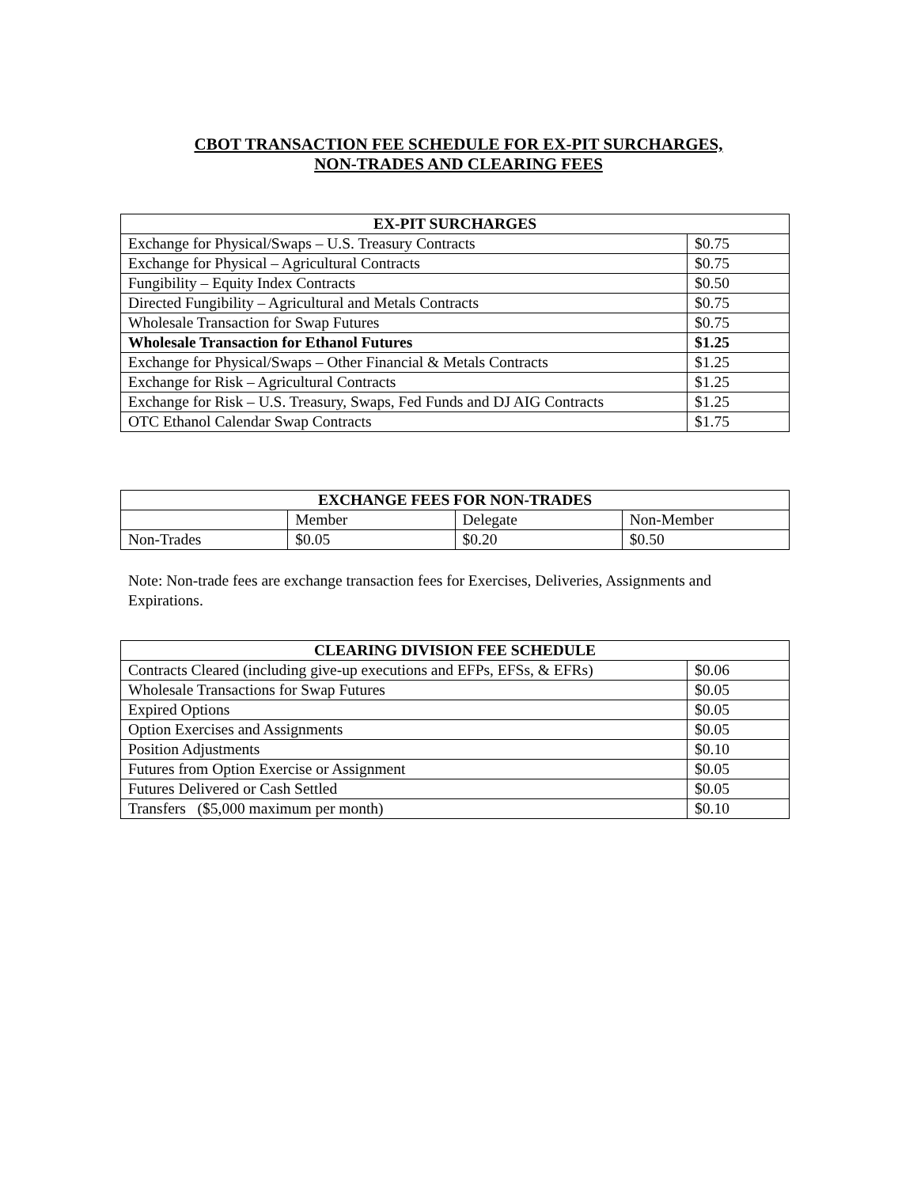CBOT TRANSACTION FEE SCHEDULE FOR EX-PIT SURCHARGES,
NON-TRADES AND CLEARING FEES
| EX-PIT SURCHARGES | |
| --- | --- |
| Exchange for Physical/Swaps – U.S. Treasury Contracts | $0.75 |
| Exchange for Physical – Agricultural Contracts | $0.75 |
| Fungibility – Equity Index Contracts | $0.50 |
| Directed Fungibility – Agricultural and Metals Contracts | $0.75 |
| Wholesale Transaction for Swap Futures | $0.75 |
| Wholesale Transaction for Ethanol Futures | $1.25 |
| Exchange for Physical/Swaps – Other Financial & Metals Contracts | $1.25 |
| Exchange for Risk – Agricultural Contracts | $1.25 |
| Exchange for Risk – U.S. Treasury, Swaps, Fed Funds and DJ AIG Contracts | $1.25 |
| OTC Ethanol Calendar Swap Contracts | $1.75 |
| EXCHANGE FEES FOR NON-TRADES | | | |
| --- | --- | --- | --- |
| | Member | Delegate | Non-Member |
| Non-Trades | $0.05 | $0.20 | $0.50 |
Note: Non-trade fees are exchange transaction fees for Exercises, Deliveries, Assignments and Expirations.
| CLEARING DIVISION FEE SCHEDULE | |
| --- | --- |
| Contracts Cleared (including give-up executions and EFPs, EFSs, & EFRs) | $0.06 |
| Wholesale Transactions for Swap Futures | $0.05 |
| Expired Options | $0.05 |
| Option Exercises and Assignments | $0.05 |
| Position Adjustments | $0.10 |
| Futures from Option Exercise or Assignment | $0.05 |
| Futures Delivered or Cash Settled | $0.05 |
| Transfers ($5,000 maximum per month) | $0.10 |